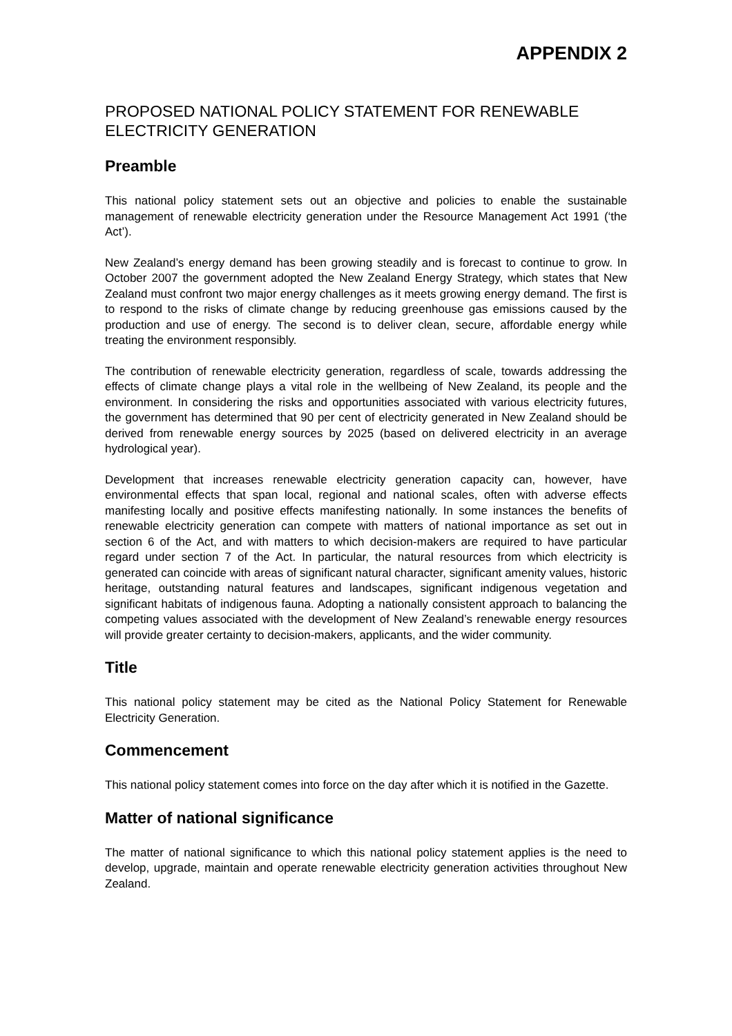APPENDIX 2
PROPOSED NATIONAL POLICY STATEMENT FOR RENEWABLE ELECTRICITY GENERATION
Preamble
This national policy statement sets out an objective and policies to enable the sustainable management of renewable electricity generation under the Resource Management Act 1991 (‘the Act’).
New Zealand’s energy demand has been growing steadily and is forecast to continue to grow. In October 2007 the government adopted the New Zealand Energy Strategy, which states that New Zealand must confront two major energy challenges as it meets growing energy demand. The first is to respond to the risks of climate change by reducing greenhouse gas emissions caused by the production and use of energy. The second is to deliver clean, secure, affordable energy while treating the environment responsibly.
The contribution of renewable electricity generation, regardless of scale, towards addressing the effects of climate change plays a vital role in the wellbeing of New Zealand, its people and the environment. In considering the risks and opportunities associated with various electricity futures, the government has determined that 90 per cent of electricity generated in New Zealand should be derived from renewable energy sources by 2025 (based on delivered electricity in an average hydrological year).
Development that increases renewable electricity generation capacity can, however, have environmental effects that span local, regional and national scales, often with adverse effects manifesting locally and positive effects manifesting nationally. In some instances the benefits of renewable electricity generation can compete with matters of national importance as set out in section 6 of the Act, and with matters to which decision-makers are required to have particular regard under section 7 of the Act. In particular, the natural resources from which electricity is generated can coincide with areas of significant natural character, significant amenity values, historic heritage, outstanding natural features and landscapes, significant indigenous vegetation and significant habitats of indigenous fauna. Adopting a nationally consistent approach to balancing the competing values associated with the development of New Zealand’s renewable energy resources will provide greater certainty to decision-makers, applicants, and the wider community.
Title
This national policy statement may be cited as the National Policy Statement for Renewable Electricity Generation.
Commencement
This national policy statement comes into force on the day after which it is notified in the Gazette.
Matter of national significance
The matter of national significance to which this national policy statement applies is the need to develop, upgrade, maintain and operate renewable electricity generation activities throughout New Zealand.